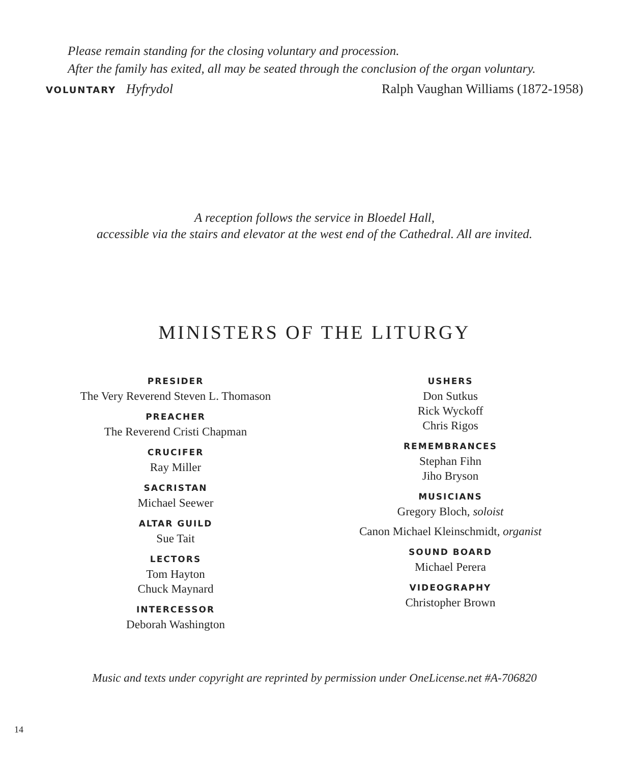Please remain standing for the closing voluntary and procession.
After the family has exited, all may be seated through the conclusion of the organ voluntary.
VOLUNTARY Hyfrydol Ralph Vaughan Williams (1872-1958)
A reception follows the service in Bloedel Hall,
accessible via the stairs and elevator at the west end of the Cathedral. All are invited.
MINISTERS OF THE LITURGY
PRESIDER
The Very Reverend Steven L. Thomason
PREACHER
The Reverend Cristi Chapman
CRUCIFER
Ray Miller
SACRISTAN
Michael Seewer
ALTAR GUILD
Sue Tait
LECTORS
Tom Hayton
Chuck Maynard
INTERCESSOR
Deborah Washington
USHERS
Don Sutkus
Rick Wyckoff
Chris Rigos
REMEMBRANCES
Stephan Fihn
Jiho Bryson
MUSICIANS
Gregory Bloch, soloist
Canon Michael Kleinschmidt, organist
SOUND BOARD
Michael Perera
VIDEOGRAPHY
Christopher Brown
Music and texts under copyright are reprinted by permission under OneLicense.net #A-706820
14